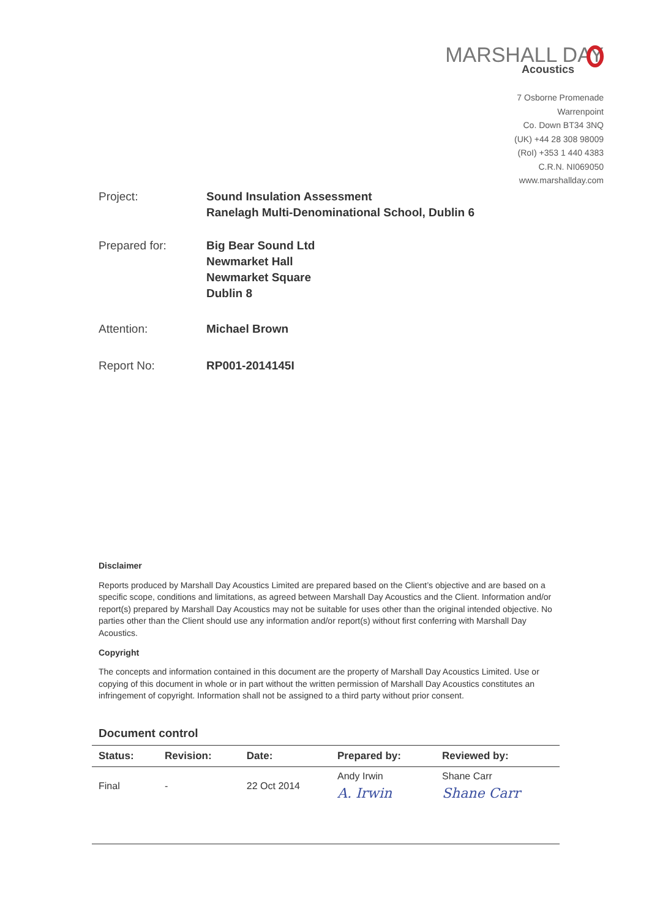MARSHALL DAY
Acoustics
7 Osborne Promenade
Warrenpoint
Co. Down BT34 3NQ
(UK) +44 28 308 98009
(RoI) +353 1 440 4383
C.R.N. NI069050
www.marshallday.com
Project: Sound Insulation Assessment
Ranelagh Multi-Denominational School, Dublin 6
Prepared for: Big Bear Sound Ltd
Newmarket Hall
Newmarket Square
Dublin 8
Attention: Michael Brown
Report No: RP001-2014145I
Disclaimer
Reports produced by Marshall Day Acoustics Limited are prepared based on the Client’s objective and are based on a specific scope, conditions and limitations, as agreed between Marshall Day Acoustics and the Client. Information and/or report(s) prepared by Marshall Day Acoustics may not be suitable for uses other than the original intended objective. No parties other than the Client should use any information and/or report(s) without first conferring with Marshall Day Acoustics.
Copyright
The concepts and information contained in this document are the property of Marshall Day Acoustics Limited. Use or copying of this document in whole or in part without the written permission of Marshall Day Acoustics constitutes an infringement of copyright. Information shall not be assigned to a third party without prior consent.
Document control
| Status: | Revision: | Date: | Prepared by: | Reviewed by: |
| --- | --- | --- | --- | --- |
| Final | - | 22 Oct 2014 | Andy Irwin A. Irwin | Shane Carr Shane Carr |